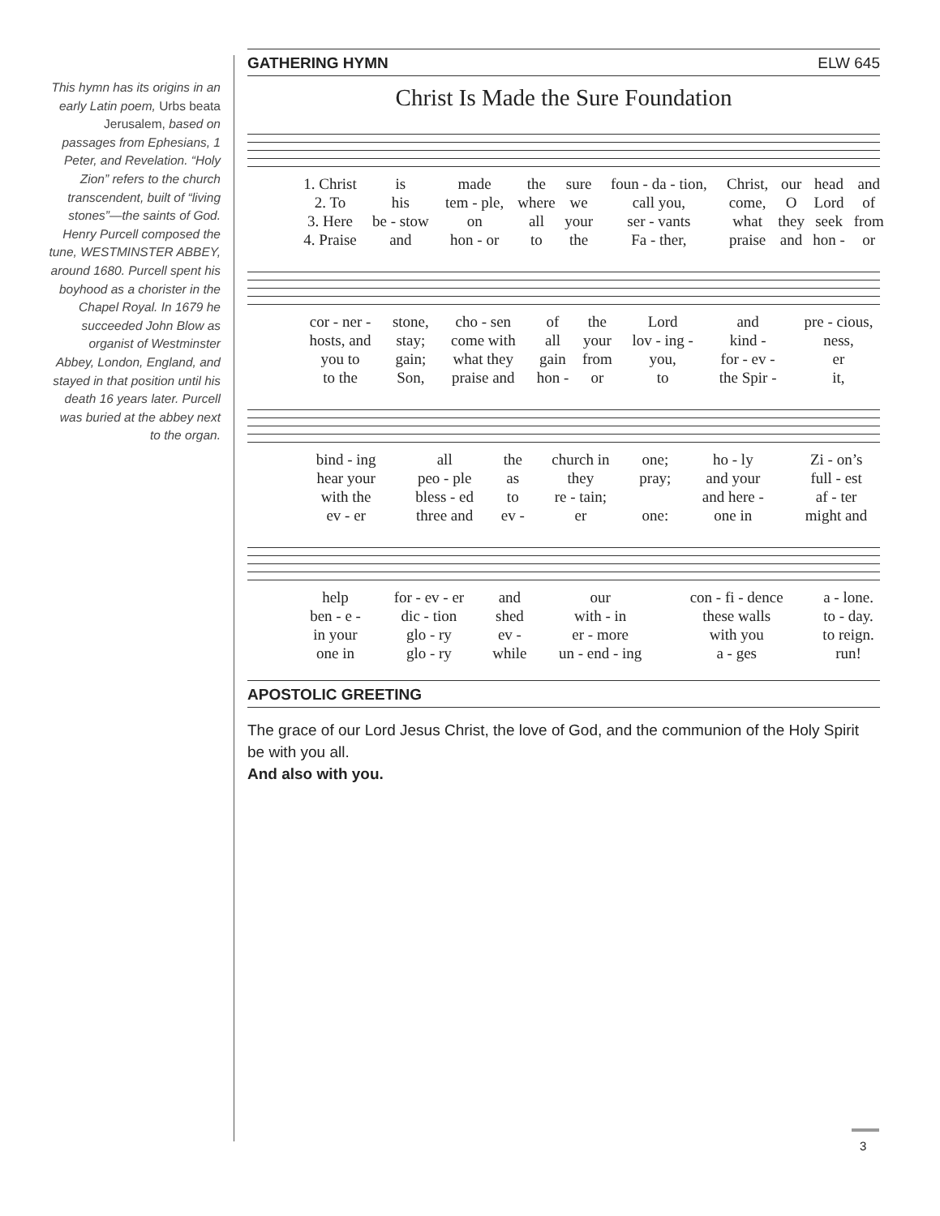This hymn has its origins in an early Latin poem, Urbs beata Jerusalem, based on passages from Ephesians, 1 Peter, and Revelation. “Holy Zion” refers to the church transcendent, built of “living stones”—the saints of God. Henry Purcell composed the tune, WESTMINSTER ABBEY, around 1680. Purcell spent his boyhood as a chorister in the Chapel Royal. In 1679 he succeeded John Blow as organist of Westminster Abbey, London, England, and stayed in that position until his death 16 years later. Purcell was buried at the abbey next to the organ.
GATHERING HYMN ELW 645
Christ Is Made the Sure Foundation
| 1. Christ | is | made | the | sure | foun - da - tion, | Christ, | our | head | and |
| 2. To | his | tem - ple, | where | we | call you, | come, | O | Lord | of |
| 3. Here | be - stow | on | all | your | ser - vants | what | they | seek | from |
| 4. Praise | and | hon - or | to | the | Fa - ther, | praise | and | hon - | or |
| cor - ner - | stone, | cho - sen | of | the | Lord | and | pre - cious, |
| hosts, and | stay; | come with | all | your | lov - ing - | kind - | ness, |
| you to | gain; | what they | gain | from | you, | for - ev - | er |
| to the | Son, | praise and | hon - | or | to | the Spir - | it, |
| bind - ing | all | the | church in | one; | ho - ly | Zi - on’s |
| hear your | peo - ple | as | they | pray; | and your | full - est |
| with the | bless - ed | to | re - tain; | | and here - | af - ter |
| ev - er | three and | ev - | er | one: | one in | might and |
| help | for - ev - er | and | our | con - fi - dence | a - lone. |
| ben - e - | dic - tion | shed | with - in | these walls | to - day. |
| in your | glo - ry | ev - | er - more | with you | to reign. |
| one in | glo - ry | while | un - end - ing | a - ges | run! |
APOSTOLIC GREETING
The grace of our Lord Jesus Christ, the love of God, and the communion of the Holy Spirit be with you all.
And also with you.
3